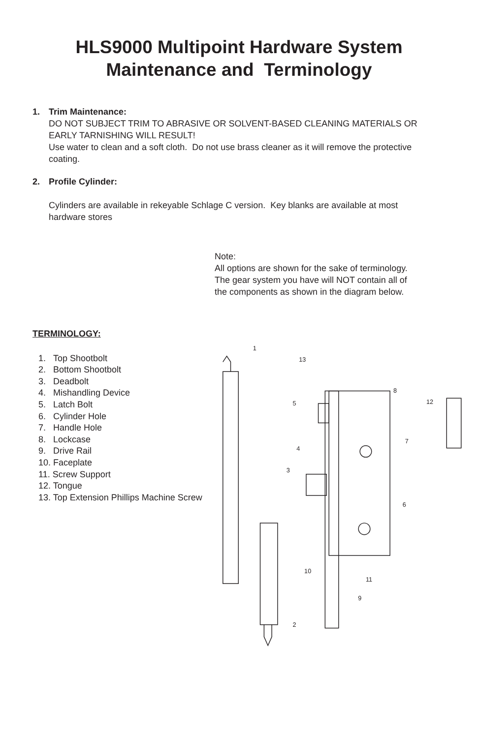HLS9000 Multipoint Hardware System
Maintenance and Terminology
1. Trim Maintenance:
DO NOT SUBJECT TRIM TO ABRASIVE OR SOLVENT-BASED CLEANING MATERIALS OR EARLY TARNISHING WILL RESULT!
Use water to clean and a soft cloth. Do not use brass cleaner as it will remove the protective coating.
2. Profile Cylinder:
Cylinders are available in rekeyable Schlage C version. Key blanks are available at most hardware stores
Note:
All options are shown for the sake of terminology.
The gear system you have will NOT contain all of the components as shown in the diagram below.
TERMINOLOGY:
1. Top Shootbolt
2. Bottom Shootbolt
3. Deadbolt
4. Mishandling Device
5. Latch Bolt
6. Cylinder Hole
7. Handle Hole
8. Lockcase
9. Drive Rail
10. Faceplate
11. Screw Support
12. Tongue
13. Top Extension Phillips Machine Screw
1
2
3
4
5
6
7
8
9
10
11
12
13